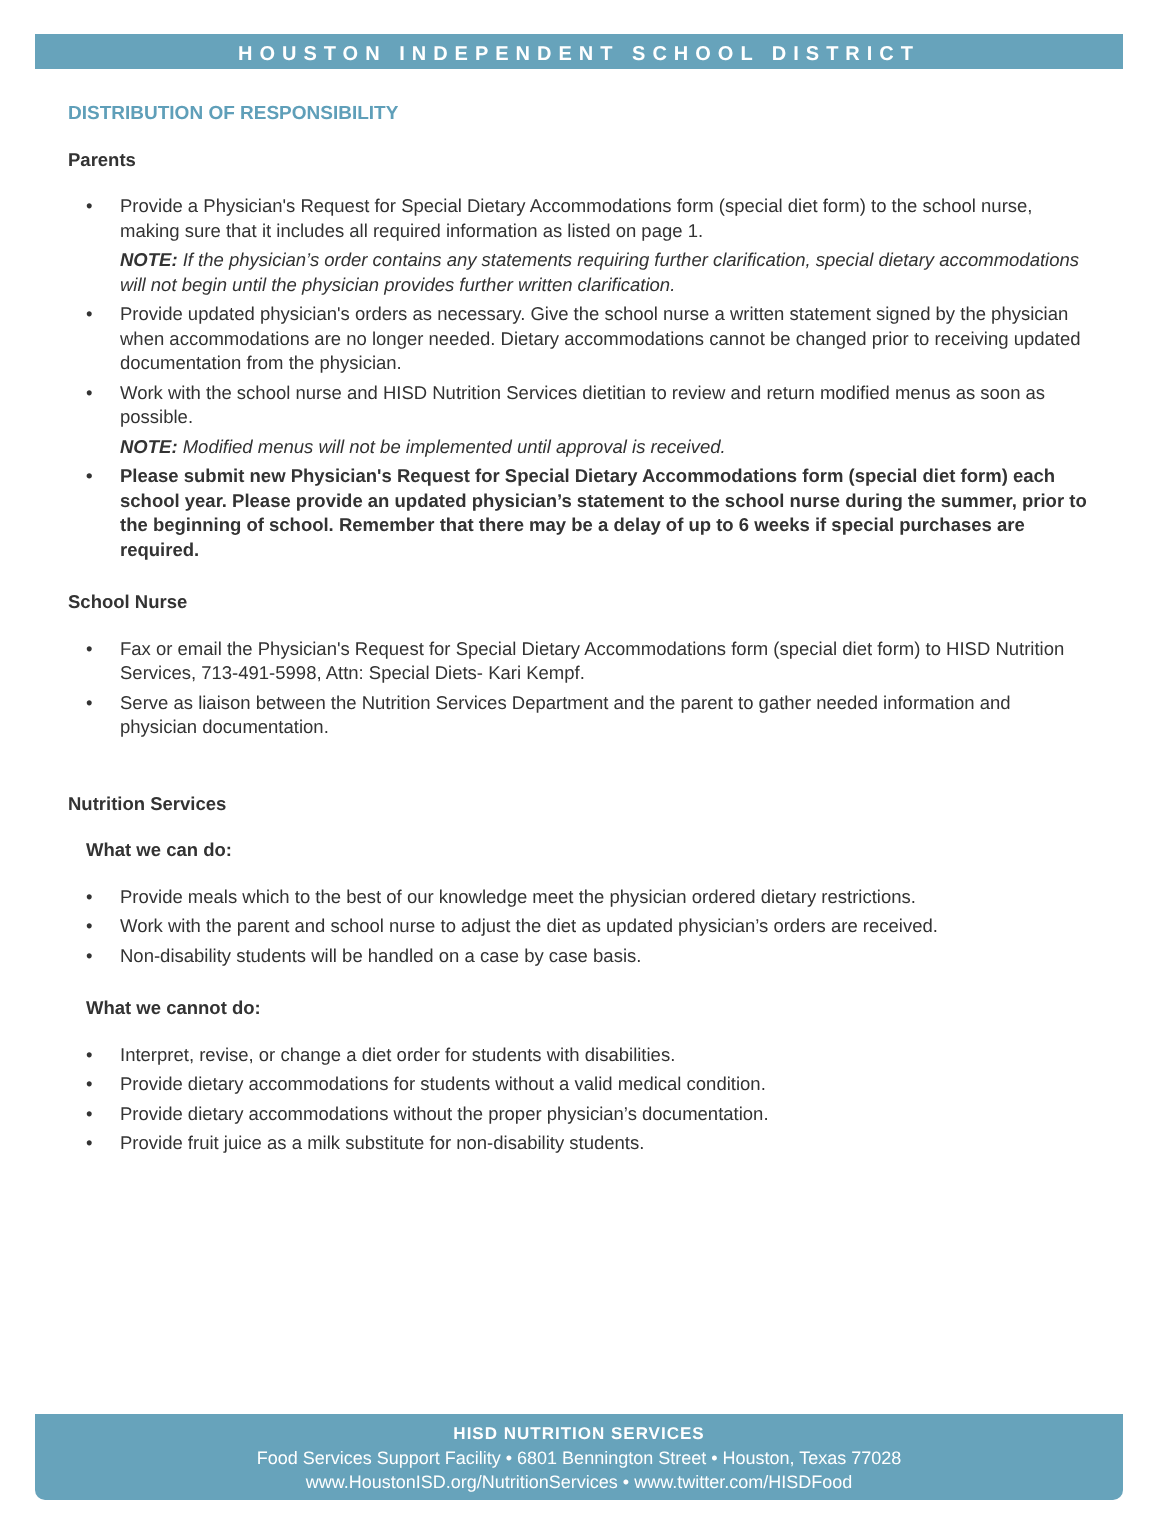HOUSTON INDEPENDENT SCHOOL DISTRICT
DISTRIBUTION OF RESPONSIBILITY
Parents
• Provide a Physician's Request for Special Dietary Accommodations form (special diet form) to the school nurse, making sure that it includes all required information as listed on page 1.
NOTE: If the physician’s order contains any statements requiring further clarification, special dietary accommodations will not begin until the physician provides further written clarification.
• Provide updated physician's orders as necessary. Give the school nurse a written statement signed by the physician when accommodations are no longer needed. Dietary accommodations cannot be changed prior to receiving updated documentation from the physician.
• Work with the school nurse and HISD Nutrition Services dietitian to review and return modified menus as soon as possible.
NOTE: Modified menus will not be implemented until approval is received.
• Please submit new Physician's Request for Special Dietary Accommodations form (special diet form) each school year. Please provide an updated physician’s statement to the school nurse during the summer, prior to the beginning of school. Remember that there may be a delay of up to 6 weeks if special purchases are required.
School Nurse
• Fax or email the Physician's Request for Special Dietary Accommodations form (special diet form) to HISD Nutrition Services, 713-491-5998, Attn: Special Diets- Kari Kempf.
• Serve as liaison between the Nutrition Services Department and the parent to gather needed information and physician documentation.
Nutrition Services
What we can do:
• Provide meals which to the best of our knowledge meet the physician ordered dietary restrictions.
• Work with the parent and school nurse to adjust the diet as updated physician’s orders are received.
• Non-disability students will be handled on a case by case basis.
What we cannot do:
• Interpret, revise, or change a diet order for students with disabilities.
• Provide dietary accommodations for students without a valid medical condition.
• Provide dietary accommodations without the proper physician’s documentation.
• Provide fruit juice as a milk substitute for non-disability students.
HISD NUTRITION SERVICES
Food Services Support Facility • 6801 Bennington Street • Houston, Texas 77028
www.HoustonISD.org/NutritionServices • www.twitter.com/HISDFood